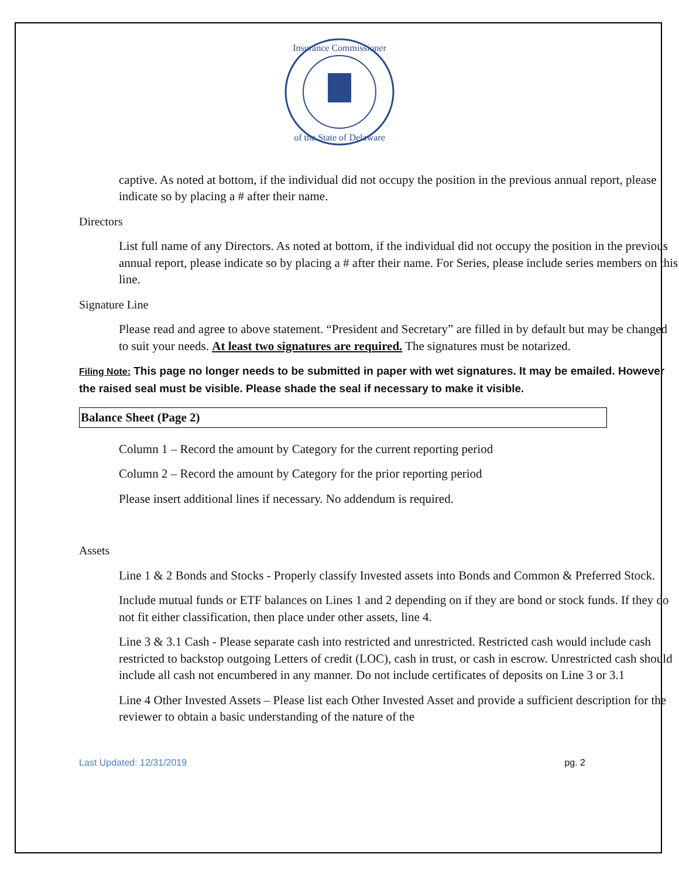Insurance Commissioner
of the State of Delaware
captive. As noted at bottom, if the individual did not occupy the position in the previous annual report, please indicate so by placing a # after their name.
Directors
List full name of any Directors. As noted at bottom, if the individual did not occupy the position in the previous annual report, please indicate so by placing a # after their name. For Series, please include series members on this line.
Signature Line
Please read and agree to above statement. “President and Secretary” are filled in by default but may be changed to suit your needs. At least two signatures are required. The signatures must be notarized.
Filing Note: This page no longer needs to be submitted in paper with wet signatures. It may be emailed. However the raised seal must be visible. Please shade the seal if necessary to make it visible.
Balance Sheet (Page 2)
Column 1 – Record the amount by Category for the current reporting period
Column 2 – Record the amount by Category for the prior reporting period
Please insert additional lines if necessary. No addendum is required.
Assets
Line 1 & 2 Bonds and Stocks - Properly classify Invested assets into Bonds and Common & Preferred Stock.
Include mutual funds or ETF balances on Lines 1 and 2 depending on if they are bond or stock funds. If they do not fit either classification, then place under other assets, line 4.
Line 3 & 3.1 Cash - Please separate cash into restricted and unrestricted. Restricted cash would include cash restricted to backstop outgoing Letters of credit (LOC), cash in trust, or cash in escrow. Unrestricted cash should include all cash not encumbered in any manner. Do not include certificates of deposits on Line 3 or 3.1
Line 4 Other Invested Assets – Please list each Other Invested Asset and provide a sufficient description for the reviewer to obtain a basic understanding of the nature of the
Last Updated: 12/31/2019 pg. 2